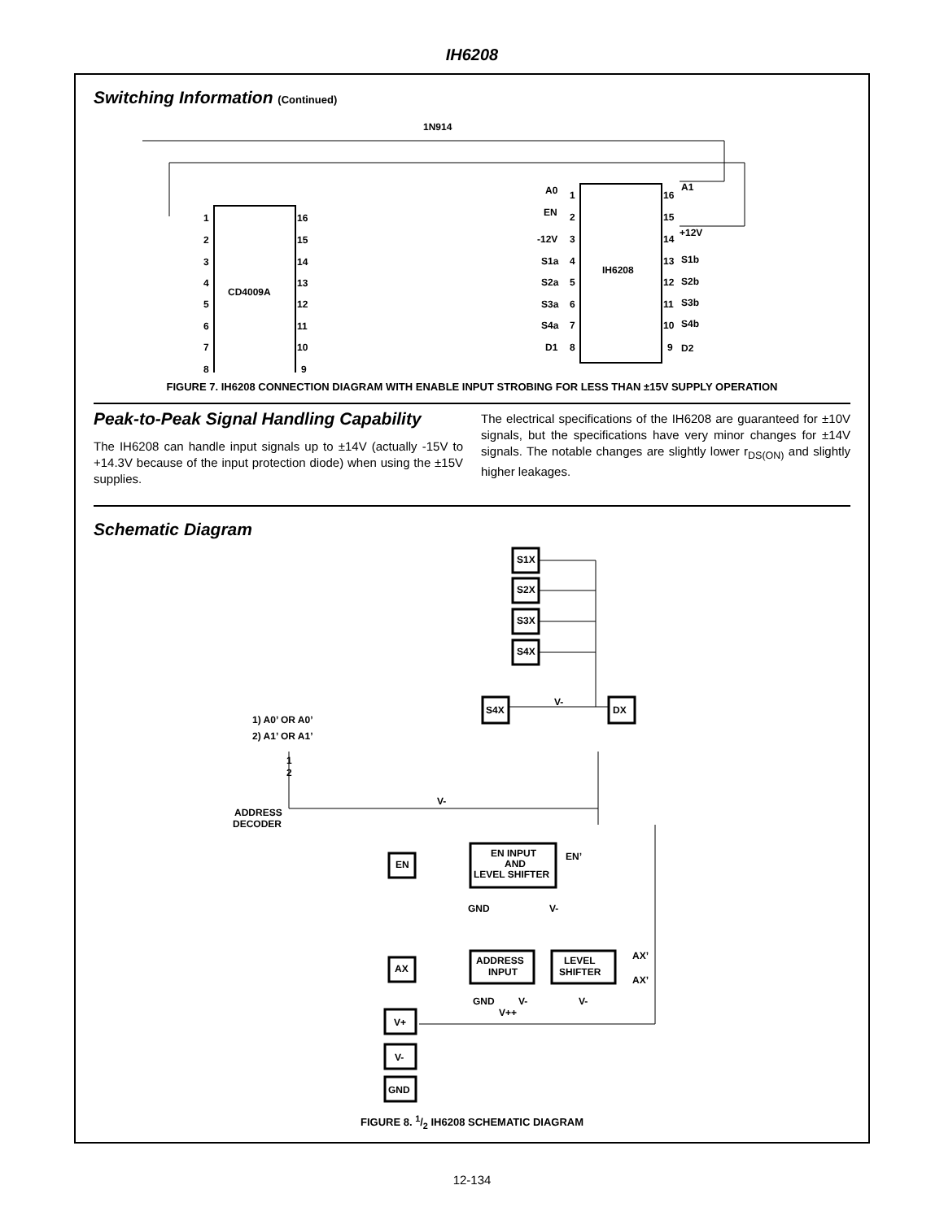IH6208
Switching Information (Continued)
1N914
CD4009A
IH6208
1
2
3
4
5
6
7
8
16
15
14
13
12
11
10
9
1
2
3
4
5
6
7
8
16
15
14
13
12
11
10
9
A0
EN
-12V
S1a
S2a
S3a
S4a
D1
A1
+12V
S1b
S2b
S3b
S4b
D2
FIGURE 7. IH6208 CONNECTION DIAGRAM WITH ENABLE INPUT STROBING FOR LESS THAN ±15V SUPPLY OPERATION
Peak-to-Peak Signal Handling Capability
The IH6208 can handle input signals up to ±14V (actually -15V to +14.3V because of the input protection diode) when using the ±15V supplies.
The electrical specifications of the IH6208 are guaranteed for ±10V signals, but the specifications have very minor changes for ±14V signals. The notable changes are slightly lower r<sub>DS(ON)</sub> and slightly higher leakages.
Schematic Diagram
S1X
S2X
S3X
S4X
S4X
DX
V-
1) A0’ OR A0’
2) A1’ OR A1’
1
2
V-
ADDRESS
DECODER
EN INPUT
AND
LEVEL SHIFTER
EN’
EN
GND
V-
ADDRESS
INPUT
LEVEL
SHIFTER
AX
AX’
AX’
GND
V-
V-
V++
V+
V-
GND
FIGURE 8. 1/2 IH6208 SCHEMATIC DIAGRAM
12-134